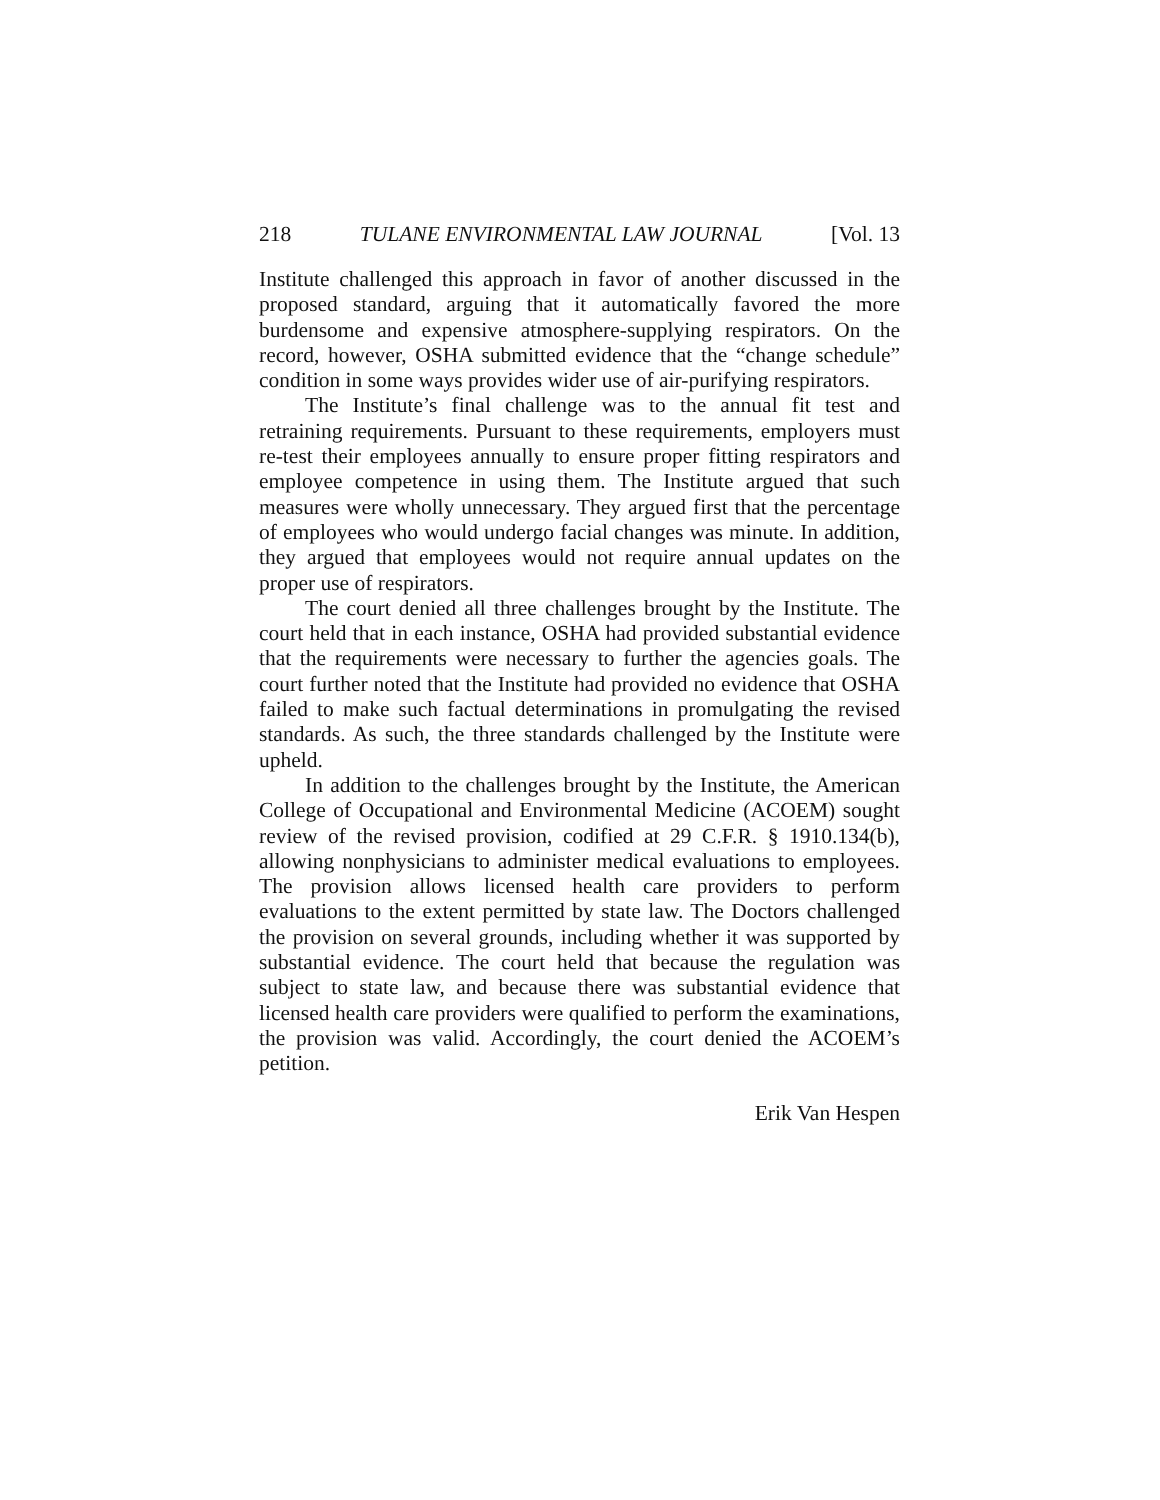218 TULANE ENVIRONMENTAL LAW JOURNAL [Vol. 13
Institute challenged this approach in favor of another discussed in the proposed standard, arguing that it automatically favored the more burdensome and expensive atmosphere-supplying respirators. On the record, however, OSHA submitted evidence that the “change schedule” condition in some ways provides wider use of air-purifying respirators.
The Institute’s final challenge was to the annual fit test and retraining requirements. Pursuant to these requirements, employers must re-test their employees annually to ensure proper fitting respirators and employee competence in using them. The Institute argued that such measures were wholly unnecessary. They argued first that the percentage of employees who would undergo facial changes was minute. In addition, they argued that employees would not require annual updates on the proper use of respirators.
The court denied all three challenges brought by the Institute. The court held that in each instance, OSHA had provided substantial evidence that the requirements were necessary to further the agencies goals. The court further noted that the Institute had provided no evidence that OSHA failed to make such factual determinations in promulgating the revised standards. As such, the three standards challenged by the Institute were upheld.
In addition to the challenges brought by the Institute, the American College of Occupational and Environmental Medicine (ACOEM) sought review of the revised provision, codified at 29 C.F.R. § 1910.134(b), allowing nonphysicians to administer medical evaluations to employees. The provision allows licensed health care providers to perform evaluations to the extent permitted by state law. The Doctors challenged the provision on several grounds, including whether it was supported by substantial evidence. The court held that because the regulation was subject to state law, and because there was substantial evidence that licensed health care providers were qualified to perform the examinations, the provision was valid. Accordingly, the court denied the ACOEM’s petition.
Erik Van Hespen